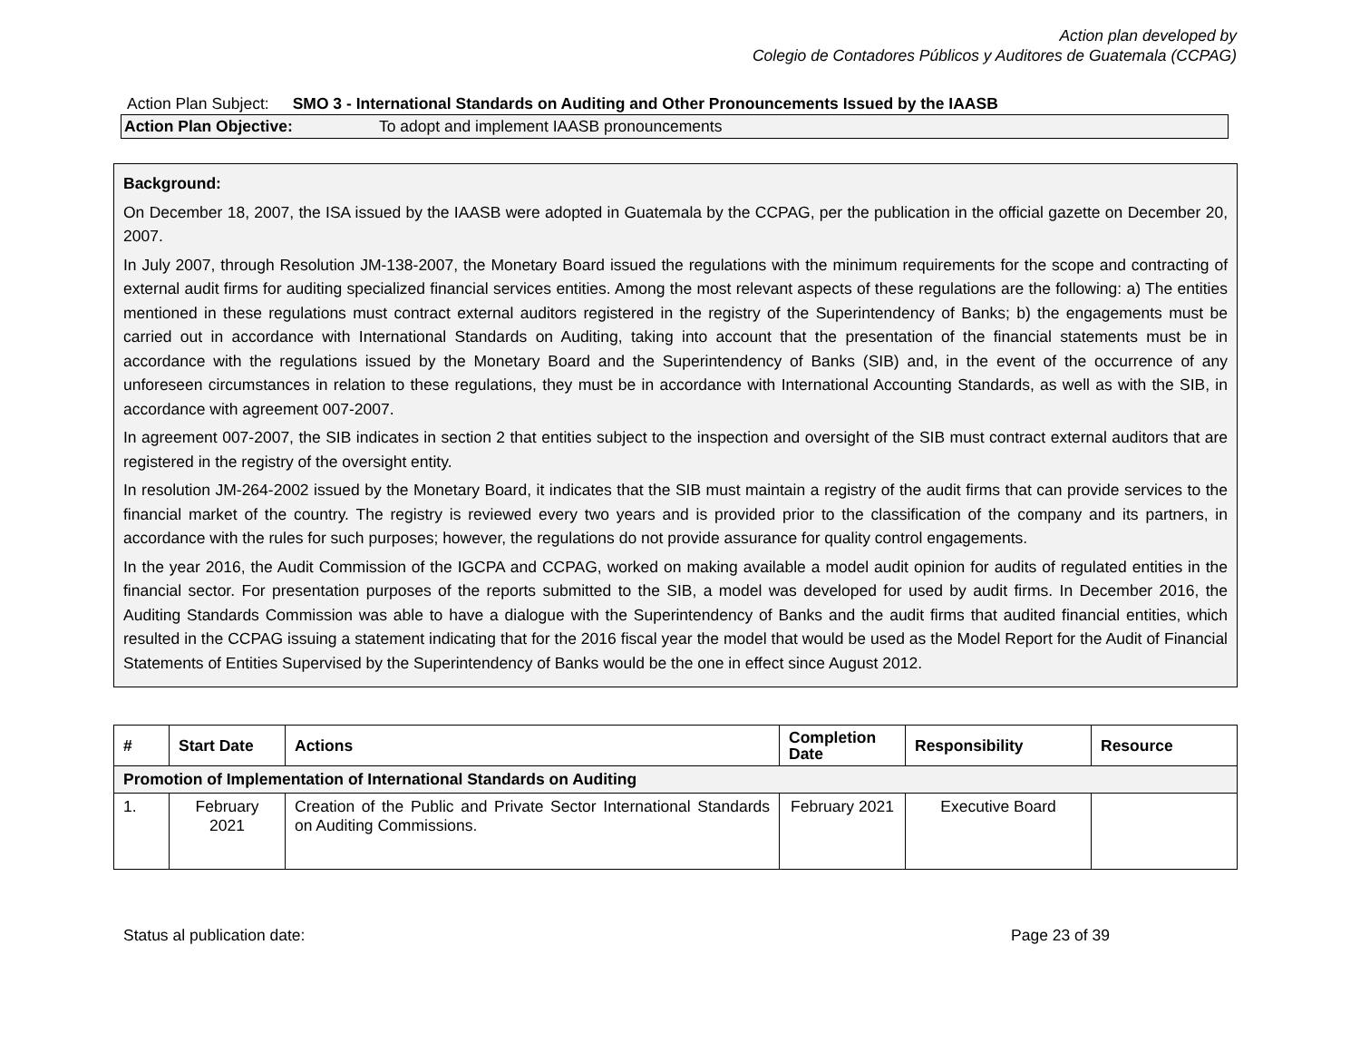Action plan developed by
Colegio de Contadores Públicos y Auditores de Guatemala (CCPAG)
Action Plan Subject: SMO 3 - International Standards on Auditing and Other Pronouncements Issued by the IAASB
Action Plan Objective: To adopt and implement IAASB pronouncements
Background:
On December 18, 2007, the ISA issued by the IAASB were adopted in Guatemala by the CCPAG, per the publication in the official gazette on December 20, 2007.
In July 2007, through Resolution JM-138-2007, the Monetary Board issued the regulations with the minimum requirements for the scope and contracting of external audit firms for auditing specialized financial services entities. Among the most relevant aspects of these regulations are the following: a) The entities mentioned in these regulations must contract external auditors registered in the registry of the Superintendency of Banks; b) the engagements must be carried out in accordance with International Standards on Auditing, taking into account that the presentation of the financial statements must be in accordance with the regulations issued by the Monetary Board and the Superintendency of Banks (SIB) and, in the event of the occurrence of any unforeseen circumstances in relation to these regulations, they must be in accordance with International Accounting Standards, as well as with the SIB, in accordance with agreement 007-2007.
In agreement 007-2007, the SIB indicates in section 2 that entities subject to the inspection and oversight of the SIB must contract external auditors that are registered in the registry of the oversight entity.
In resolution JM-264-2002 issued by the Monetary Board, it indicates that the SIB must maintain a registry of the audit firms that can provide services to the financial market of the country. The registry is reviewed every two years and is provided prior to the classification of the company and its partners, in accordance with the rules for such purposes; however, the regulations do not provide assurance for quality control engagements.
In the year 2016, the Audit Commission of the IGCPA and CCPAG, worked on making available a model audit opinion for audits of regulated entities in the financial sector. For presentation purposes of the reports submitted to the SIB, a model was developed for used by audit firms. In December 2016, the Auditing Standards Commission was able to have a dialogue with the Superintendency of Banks and the audit firms that audited financial entities, which resulted in the CCPAG issuing a statement indicating that for the 2016 fiscal year the model that would be used as the Model Report for the Audit of Financial Statements of Entities Supervised by the Superintendency of Banks would be the one in effect since August 2012.
| # | Start Date | Actions | Completion Date | Responsibility | Resource |
| --- | --- | --- | --- | --- | --- |
| Promotion of Implementation of International Standards on Auditing | | | | | |
| 1. | February 2021 | Creation of the Public and Private Sector International Standards on Auditing Commissions. | February 2021 | Executive Board | |
Status al publication date: Page 23 of 39